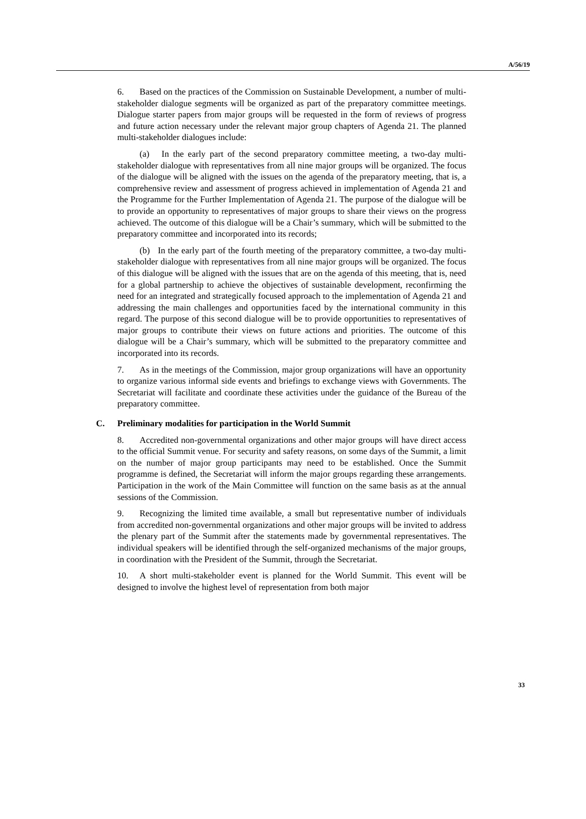A/56/19
6. Based on the practices of the Commission on Sustainable Development, a number of multi-stakeholder dialogue segments will be organized as part of the preparatory committee meetings. Dialogue starter papers from major groups will be requested in the form of reviews of progress and future action necessary under the relevant major group chapters of Agenda 21. The planned multi-stakeholder dialogues include:
(a) In the early part of the second preparatory committee meeting, a two-day multi-stakeholder dialogue with representatives from all nine major groups will be organized. The focus of the dialogue will be aligned with the issues on the agenda of the preparatory meeting, that is, a comprehensive review and assessment of progress achieved in implementation of Agenda 21 and the Programme for the Further Implementation of Agenda 21. The purpose of the dialogue will be to provide an opportunity to representatives of major groups to share their views on the progress achieved. The outcome of this dialogue will be a Chair’s summary, which will be submitted to the preparatory committee and incorporated into its records;
(b) In the early part of the fourth meeting of the preparatory committee, a two-day multi-stakeholder dialogue with representatives from all nine major groups will be organized. The focus of this dialogue will be aligned with the issues that are on the agenda of this meeting, that is, need for a global partnership to achieve the objectives of sustainable development, reconfirming the need for an integrated and strategically focused approach to the implementation of Agenda 21 and addressing the main challenges and opportunities faced by the international community in this regard. The purpose of this second dialogue will be to provide opportunities to representatives of major groups to contribute their views on future actions and priorities. The outcome of this dialogue will be a Chair’s summary, which will be submitted to the preparatory committee and incorporated into its records.
7. As in the meetings of the Commission, major group organizations will have an opportunity to organize various informal side events and briefings to exchange views with Governments. The Secretariat will facilitate and coordinate these activities under the guidance of the Bureau of the preparatory committee.
C. Preliminary modalities for participation in the World Summit
8. Accredited non-governmental organizations and other major groups will have direct access to the official Summit venue. For security and safety reasons, on some days of the Summit, a limit on the number of major group participants may need to be established. Once the Summit programme is defined, the Secretariat will inform the major groups regarding these arrangements. Participation in the work of the Main Committee will function on the same basis as at the annual sessions of the Commission.
9. Recognizing the limited time available, a small but representative number of individuals from accredited non-governmental organizations and other major groups will be invited to address the plenary part of the Summit after the statements made by governmental representatives. The individual speakers will be identified through the self-organized mechanisms of the major groups, in coordination with the President of the Summit, through the Secretariat.
10. A short multi-stakeholder event is planned for the World Summit. This event will be designed to involve the highest level of representation from both major
33